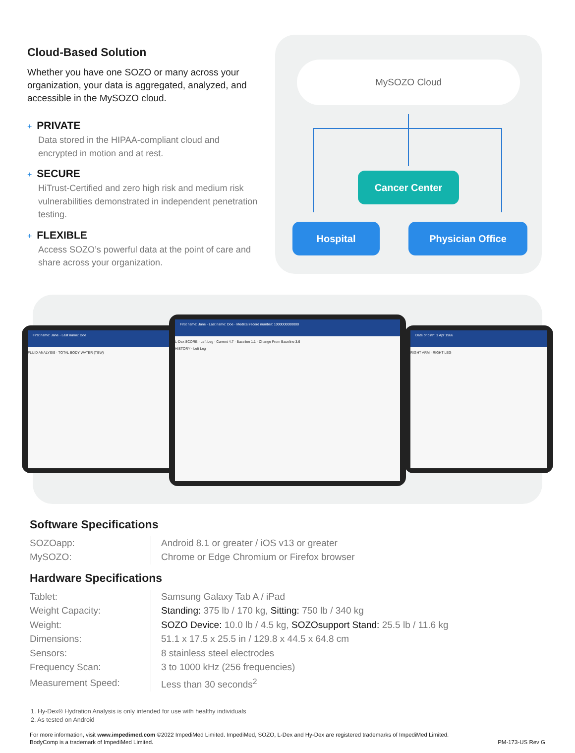Cloud-Based Solution
Whether you have one SOZO or many across your organization, your data is aggregated, analyzed, and accessible in the MySOZO cloud.
+ PRIVATE
Data stored in the HIPAA-compliant cloud and encrypted in motion and at rest.
+ SECURE
HiTrust-Certified and zero high risk and medium risk vulnerabilities demonstrated in independent penetration testing.
+ FLEXIBLE
Access SOZO’s powerful data at the point of care and share across your organization.
MySOZO Cloud
Cancer Center
Hospital Physician Office
First name: Jane · Last name: Doe
FLUID ANALYSIS · TOTAL BODY WATER (TBW)
Date of birth: 1 Apr 1966
RIGHT ARM · RIGHT LEG
First name: Jane · Last name: Doe · Medical record number: 1000000000000
L-Dex SCORE - Left Leg · Current 4.7 · Baseline 1.1 · Change From Baseline 3.6
HISTORY - Left Leg
Software Specifications
| SOZOapp: | Android 8.1 or greater / iOS v13 or greater |
| MySOZO: | Chrome or Edge Chromium or Firefox browser |
Hardware Specifications
| Tablet: | Samsung Galaxy Tab A / iPad |
| Weight Capacity: | Standing: 375 lb / 170 kg, Sitting: 750 lb / 340 kg |
| Weight: | SOZO Device: 10.0 lb / 4.5 kg, SOZOsupport Stand: 25.5 lb / 11.6 kg |
| Dimensions: | 51.1 x 17.5 x 25.5 in / 129.8 x 44.5 x 64.8 cm |
| Sensors: | 8 stainless steel electrodes |
| Frequency Scan: | 3 to 1000 kHz (256 frequencies) |
| Measurement Speed: | Less than 30 seconds<sup>2</sup> |
1. Hy-Dex® Hydration Analysis is only intended for use with healthy individuals
2. As tested on Android
For more information, visit www.impedimed.com ©2022 ImpediMed Limited. ImpediMed, SOZO, L-Dex and Hy-Dex are registered trademarks of ImpediMed Limited.
BodyComp is a trademark of ImpediMed Limited.
PM-173-US Rev G